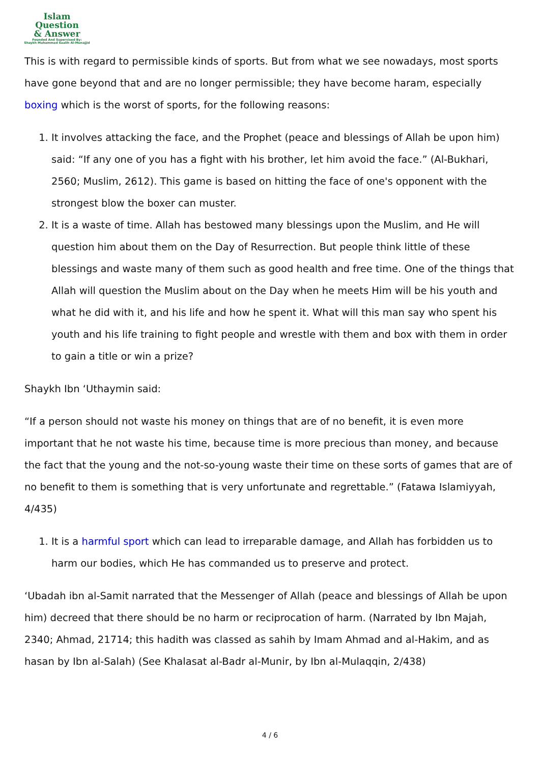Islam Question
& Answer
Founded And Supervised By:
Shaykh Muhammad Saalih Al-Munajjid
This is with regard to permissible kinds of sports. But from what we see nowadays, most sports have gone beyond that and are no longer permissible; they have become haram, especially boxing which is the worst of sports, for the following reasons:
1. It involves attacking the face, and the Prophet (peace and blessings of Allah be upon him) said: “If any one of you has a fight with his brother, let him avoid the face.” (Al-Bukhari, 2560; Muslim, 2612). This game is based on hitting the face of one's opponent with the strongest blow the boxer can muster.
2. It is a waste of time. Allah has bestowed many blessings upon the Muslim, and He will question him about them on the Day of Resurrection. But people think little of these blessings and waste many of them such as good health and free time. One of the things that Allah will question the Muslim about on the Day when he meets Him will be his youth and what he did with it, and his life and how he spent it. What will this man say who spent his youth and his life training to fight people and wrestle with them and box with them in order to gain a title or win a prize?
Shaykh Ibn ‘Uthaymin said:
“If a person should not waste his money on things that are of no benefit, it is even more important that he not waste his time, because time is more precious than money, and because the fact that the young and the not-so-young waste their time on these sorts of games that are of no benefit to them is something that is very unfortunate and regrettable.” (Fatawa Islamiyyah, 4/435)
1. It is a harmful sport which can lead to irreparable damage, and Allah has forbidden us to harm our bodies, which He has commanded us to preserve and protect.
‘Ubadah ibn al-Samit narrated that the Messenger of Allah (peace and blessings of Allah be upon him) decreed that there should be no harm or reciprocation of harm. (Narrated by Ibn Majah, 2340; Ahmad, 21714; this hadith was classed as sahih by Imam Ahmad and al-Hakim, and as hasan by Ibn al-Salah) (See Khalasat al-Badr al-Munir, by Ibn al-Mulaqqin, 2/438)
4 / 6